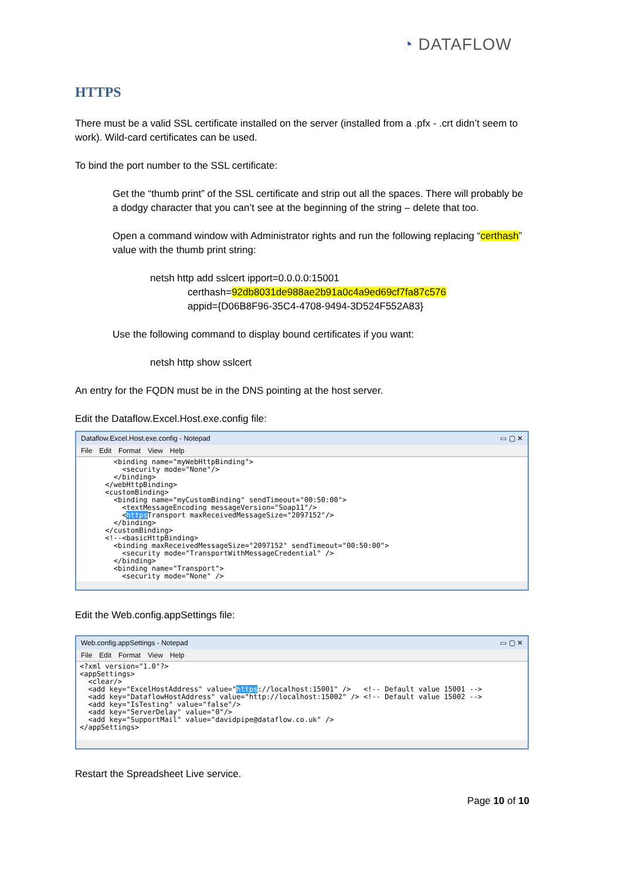◔ DATAFLOW
HTTPS
There must be a valid SSL certificate installed on the server (installed from a .pfx - .crt didn’t seem to work). Wild-card certificates can be used.
To bind the port number to the SSL certificate:
Get the “thumb print” of the SSL certificate and strip out all the spaces. There will probably be a dodgy character that you can’t see at the beginning of the string – delete that too.
Open a command window with Administrator rights and run the following replacing “certhash” value with the thumb print string:
netsh http add sslcert ipport=0.0.0.0:15001
certhash=92db8031de988ae2b91a0c4a9ed69cf7fa87c576
appid={D06B8F96-35C4-4708-9494-3D524F552A83}
Use the following command to display bound certificates if you want:
netsh http show sslcert
An entry for the FQDN must be in the DNS pointing at the host server.
Edit the Dataflow.Excel.Host.exe.config file:
Dataflow.Excel.Host.exe.config - Notepad ▭ ▢ ✕
File Edit Format View Help
        <binding name="myWebHttpBinding">
          <security mode="None"/>
        </binding>
      </webHttpBinding>
      <customBinding>
        <binding name="myCustomBinding" sendTimeout="00:50:00">
          <textMessageEncoding messageVersion="Soap11"/>
          <https Transport maxReceivedMessageSize="2097152"/>
        </binding>
      </customBinding>
      <!--<basicHttpBinding>
        <binding maxReceivedMessageSize="2097152" sendTimeout="00:50:00">
          <security mode="TransportWithMessageCredential" />
        </binding>
        <binding name="Transport">
          <security mode="None" />
Edit the Web.config.appSettings file:
Web.config.appSettings - Notepad ▭ ▢ ✕
File Edit Format View Help
<?xml version="1.0"?>
<appSettings>
  <clear/>
  <add key="ExcelHostAddress" value="https://localhost:15001" />   <!-- Default value 15001 -->
  <add key="DataflowHostAddress" value="http://localhost:15002" /> <!-- Default value 15002 -->
  <add key="IsTesting" value="false"/>
  <add key="ServerDelay" value="0"/>
  <add key="SupportMail" value="davidpipe@dataflow.co.uk" />
</appSettings>
Restart the Spreadsheet Live service.
Page 10 of 10